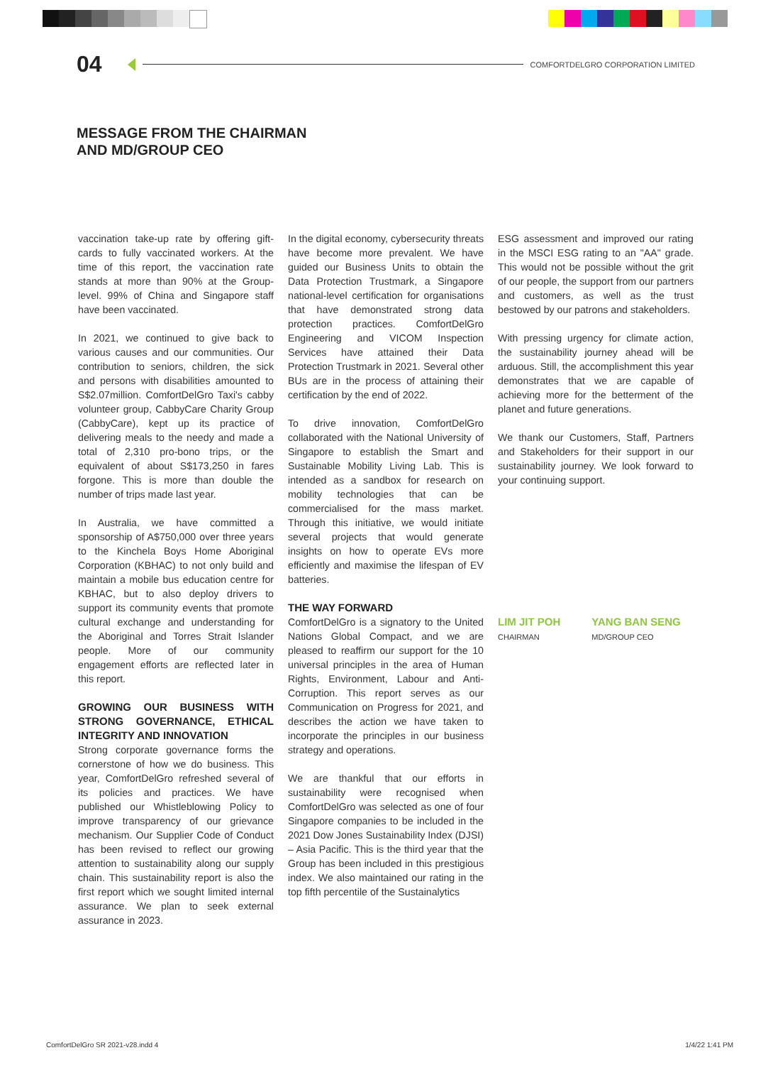04 COMFORTDELGRO CORPORATION LIMITED
MESSAGE FROM THE CHAIRMAN
AND MD/GROUP CEO
vaccination take-up rate by offering gift-cards to fully vaccinated workers. At the time of this report, the vaccination rate stands at more than 90% at the Group-level. 99% of China and Singapore staff have been vaccinated.
In 2021, we continued to give back to various causes and our communities. Our contribution to seniors, children, the sick and persons with disabilities amounted to S$2.07million. ComfortDelGro Taxi's cabby volunteer group, CabbyCare Charity Group (CabbyCare), kept up its practice of delivering meals to the needy and made a total of 2,310 pro-bono trips, or the equivalent of about S$173,250 in fares forgone. This is more than double the number of trips made last year.
In Australia, we have committed a sponsorship of A$750,000 over three years to the Kinchela Boys Home Aboriginal Corporation (KBHAC) to not only build and maintain a mobile bus education centre for KBHAC, but to also deploy drivers to support its community events that promote cultural exchange and understanding for the Aboriginal and Torres Strait Islander people. More of our community engagement efforts are reflected later in this report.
GROWING OUR BUSINESS WITH STRONG GOVERNANCE, ETHICAL INTEGRITY AND INNOVATION
Strong corporate governance forms the cornerstone of how we do business. This year, ComfortDelGro refreshed several of its policies and practices. We have published our Whistleblowing Policy to improve transparency of our grievance mechanism. Our Supplier Code of Conduct has been revised to reflect our growing attention to sustainability along our supply chain. This sustainability report is also the first report which we sought limited internal assurance. We plan to seek external assurance in 2023.
In the digital economy, cybersecurity threats have become more prevalent. We have guided our Business Units to obtain the Data Protection Trustmark, a Singapore national-level certification for organisations that have demonstrated strong data protection practices. ComfortDelGro Engineering and VICOM Inspection Services have attained their Data Protection Trustmark in 2021. Several other BUs are in the process of attaining their certification by the end of 2022.
To drive innovation, ComfortDelGro collaborated with the National University of Singapore to establish the Smart and Sustainable Mobility Living Lab. This is intended as a sandbox for research on mobility technologies that can be commercialised for the mass market. Through this initiative, we would initiate several projects that would generate insights on how to operate EVs more efficiently and maximise the lifespan of EV batteries.
THE WAY FORWARD
ComfortDelGro is a signatory to the United Nations Global Compact, and we are pleased to reaffirm our support for the 10 universal principles in the area of Human Rights, Environment, Labour and Anti-Corruption. This report serves as our Communication on Progress for 2021, and describes the action we have taken to incorporate the principles in our business strategy and operations.
We are thankful that our efforts in sustainability were recognised when ComfortDelGro was selected as one of four Singapore companies to be included in the 2021 Dow Jones Sustainability Index (DJSI) – Asia Pacific. This is the third year that the Group has been included in this prestigious index. We also maintained our rating in the top fifth percentile of the Sustainalytics
ESG assessment and improved our rating in the MSCI ESG rating to an "AA" grade. This would not be possible without the grit of our people, the support from our partners and customers, as well as the trust bestowed by our patrons and stakeholders.
With pressing urgency for climate action, the sustainability journey ahead will be arduous. Still, the accomplishment this year demonstrates that we are capable of achieving more for the betterment of the planet and future generations.
We thank our Customers, Staff, Partners and Stakeholders for their support in our sustainability journey. We look forward to your continuing support.
LIM JIT POH
CHAIRMAN
YANG BAN SENG
MD/GROUP CEO
ComfortDelGro SR 2021-v28.indd 4 1/4/22 1:41 PM